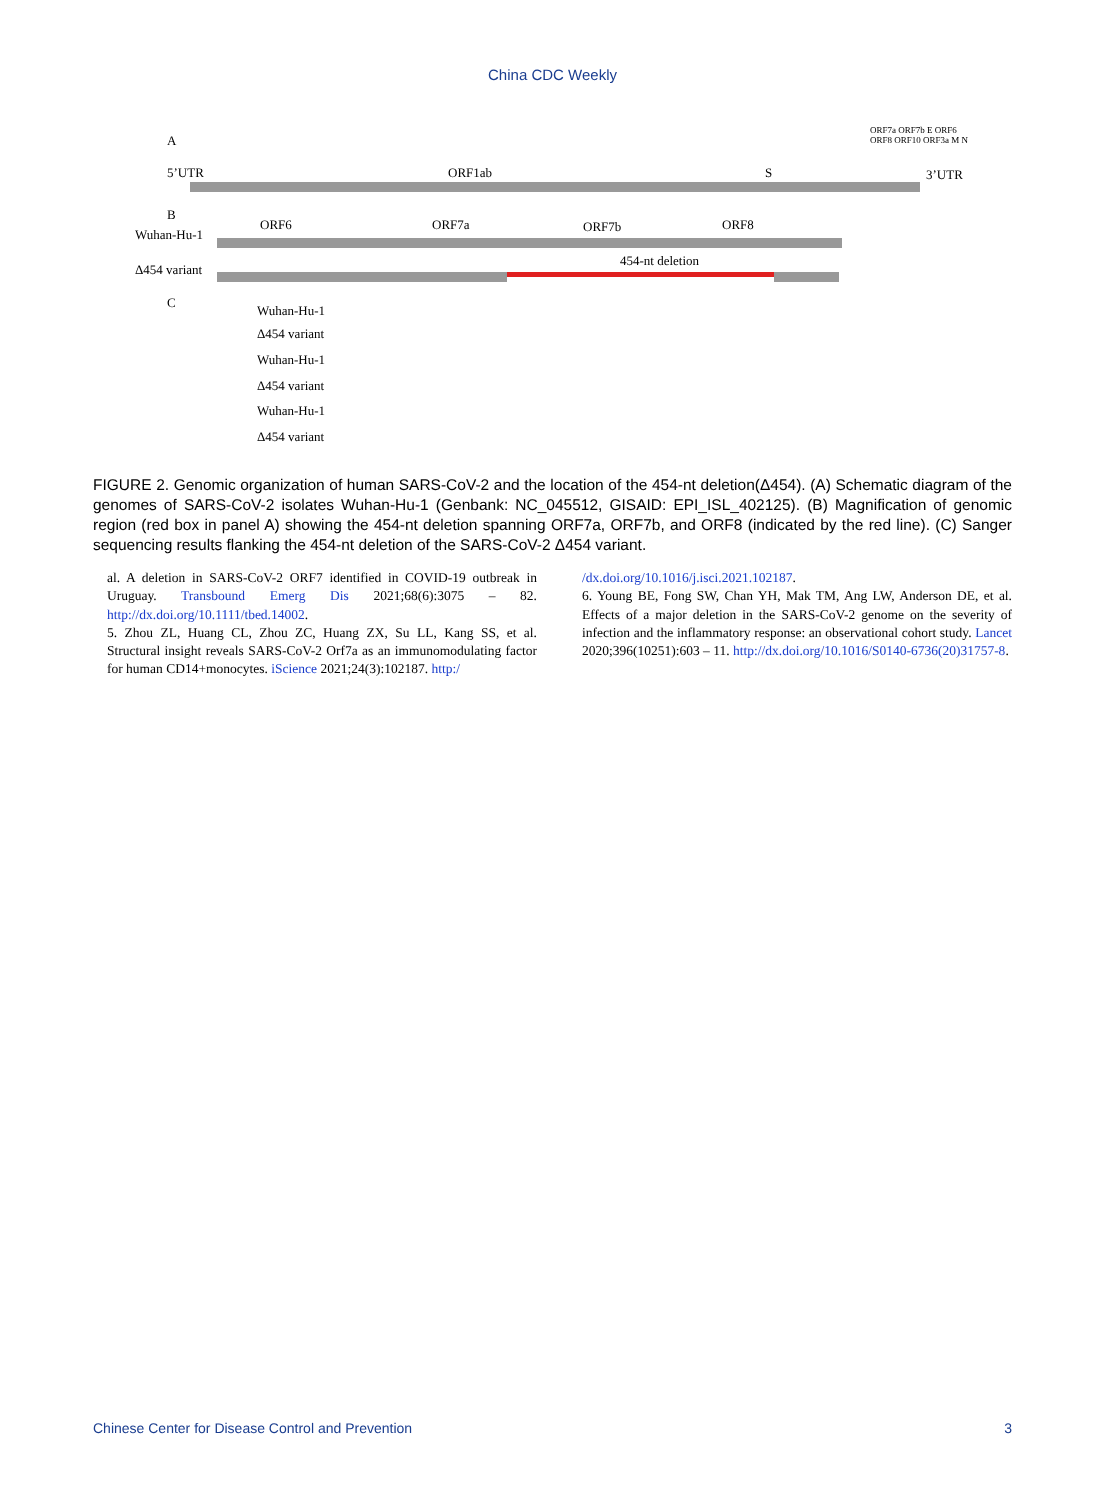China CDC Weekly
A
5’UTR ORF1ab S
ORF7a ORF7b E ORF6 ORF8 ORF10 ORF3a M N
3’UTR
B
Wuhan-Hu-1
ORF6 ORF7a ORF7b ORF8
Δ454 variant
454-nt deletion
C
Wuhan-Hu-1
Δ454 variant
Wuhan-Hu-1
Δ454 variant
Wuhan-Hu-1
Δ454 variant
FIGURE 2. Genomic organization of human SARS-CoV-2 and the location of the 454-nt deletion(Δ454). (A) Schematic diagram of the genomes of SARS-CoV-2 isolates Wuhan-Hu-1 (Genbank: NC_045512, GISAID: EPI_ISL_402125). (B) Magnification of genomic region (red box in panel A) showing the 454-nt deletion spanning ORF7a, ORF7b, and ORF8 (indicated by the red line). (C) Sanger sequencing results flanking the 454-nt deletion of the SARS-CoV-2 Δ454 variant.
al. A deletion in SARS-CoV-2 ORF7 identified in COVID-19 outbreak in Uruguay. Transbound Emerg Dis 2021;68(6):3075 – 82. http://dx.doi.org/10.1111/tbed.14002.
5. Zhou ZL, Huang CL, Zhou ZC, Huang ZX, Su LL, Kang SS, et al. Structural insight reveals SARS-CoV-2 Orf7a as an immunomodulating factor for human CD14+monocytes. iScience 2021;24(3):102187. http:/
/dx.doi.org/10.1016/j.isci.2021.102187.
6. Young BE, Fong SW, Chan YH, Mak TM, Ang LW, Anderson DE, et al. Effects of a major deletion in the SARS-CoV-2 genome on the severity of infection and the inflammatory response: an observational cohort study. Lancet 2020;396(10251):603 – 11. http://dx.doi.org/10.1016/S0140-6736(20)31757-8.
Chinese Center for Disease Control and Prevention 3